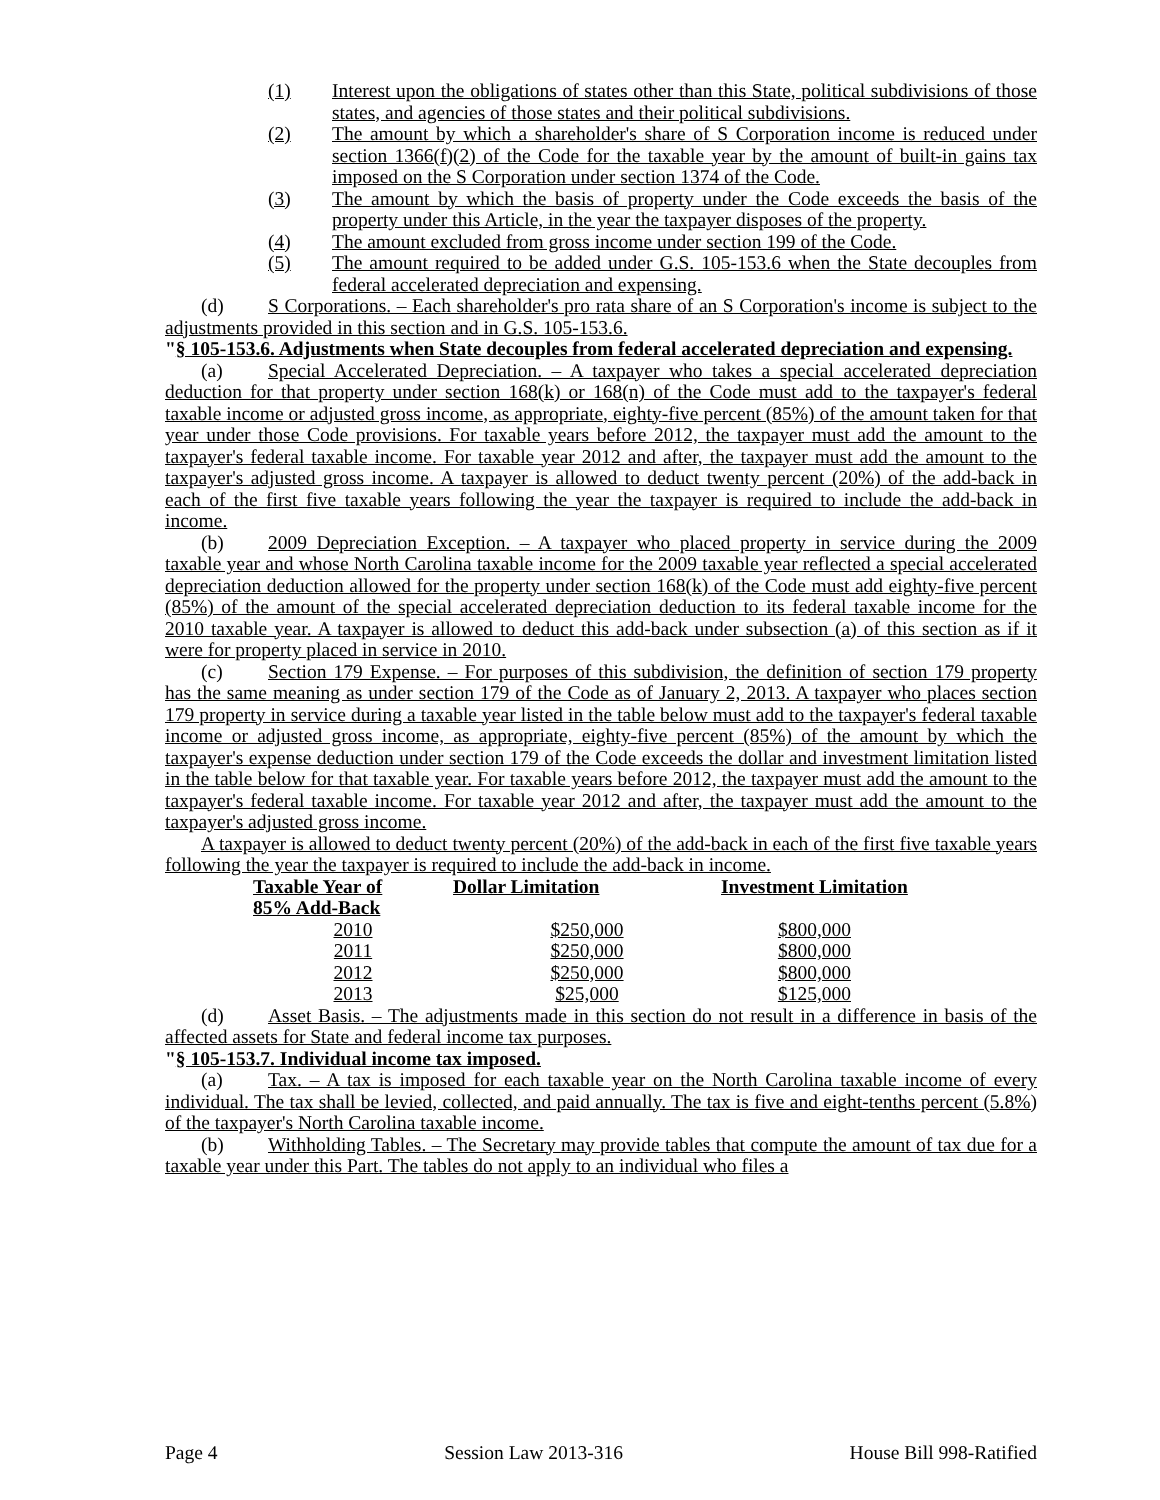(1) Interest upon the obligations of states other than this State, political subdivisions of those states, and agencies of those states and their political subdivisions.
(2) The amount by which a shareholder's share of S Corporation income is reduced under section 1366(f)(2) of the Code for the taxable year by the amount of built-in gains tax imposed on the S Corporation under section 1374 of the Code.
(3) The amount by which the basis of property under the Code exceeds the basis of the property under this Article, in the year the taxpayer disposes of the property.
(4) The amount excluded from gross income under section 199 of the Code.
(5) The amount required to be added under G.S. 105-153.6 when the State decouples from federal accelerated depreciation and expensing.
(d) S Corporations. – Each shareholder's pro rata share of an S Corporation's income is subject to the adjustments provided in this section and in G.S. 105-153.6.
"§ 105-153.6. Adjustments when State decouples from federal accelerated depreciation and expensing.
(a) Special Accelerated Depreciation. – A taxpayer who takes a special accelerated depreciation deduction for that property under section 168(k) or 168(n) of the Code must add to the taxpayer's federal taxable income or adjusted gross income, as appropriate, eighty-five percent (85%) of the amount taken for that year under those Code provisions. For taxable years before 2012, the taxpayer must add the amount to the taxpayer's federal taxable income. For taxable year 2012 and after, the taxpayer must add the amount to the taxpayer's adjusted gross income. A taxpayer is allowed to deduct twenty percent (20%) of the add-back in each of the first five taxable years following the year the taxpayer is required to include the add-back in income.
(b) 2009 Depreciation Exception. – A taxpayer who placed property in service during the 2009 taxable year and whose North Carolina taxable income for the 2009 taxable year reflected a special accelerated depreciation deduction allowed for the property under section 168(k) of the Code must add eighty-five percent (85%) of the amount of the special accelerated depreciation deduction to its federal taxable income for the 2010 taxable year. A taxpayer is allowed to deduct this add-back under subsection (a) of this section as if it were for property placed in service in 2010.
(c) Section 179 Expense. – For purposes of this subdivision, the definition of section 179 property has the same meaning as under section 179 of the Code as of January 2, 2013. A taxpayer who places section 179 property in service during a taxable year listed in the table below must add to the taxpayer's federal taxable income or adjusted gross income, as appropriate, eighty-five percent (85%) of the amount by which the taxpayer's expense deduction under section 179 of the Code exceeds the dollar and investment limitation listed in the table below for that taxable year. For taxable years before 2012, the taxpayer must add the amount to the taxpayer's federal taxable income. For taxable year 2012 and after, the taxpayer must add the amount to the taxpayer's adjusted gross income.
A taxpayer is allowed to deduct twenty percent (20%) of the add-back in each of the first five taxable years following the year the taxpayer is required to include the add-back in income.
| Taxable Year of 85% Add-Back | Dollar Limitation | Investment Limitation |
| --- | --- | --- |
| 2010 | $250,000 | $800,000 |
| 2011 | $250,000 | $800,000 |
| 2012 | $250,000 | $800,000 |
| 2013 | $25,000 | $125,000 |
(d) Asset Basis. – The adjustments made in this section do not result in a difference in basis of the affected assets for State and federal income tax purposes.
"§ 105-153.7. Individual income tax imposed.
(a) Tax. – A tax is imposed for each taxable year on the North Carolina taxable income of every individual. The tax shall be levied, collected, and paid annually. The tax is five and eight-tenths percent (5.8%) of the taxpayer's North Carolina taxable income.
(b) Withholding Tables. – The Secretary may provide tables that compute the amount of tax due for a taxable year under this Part. The tables do not apply to an individual who files a
Page 4 Session Law 2013-316 House Bill 998-Ratified